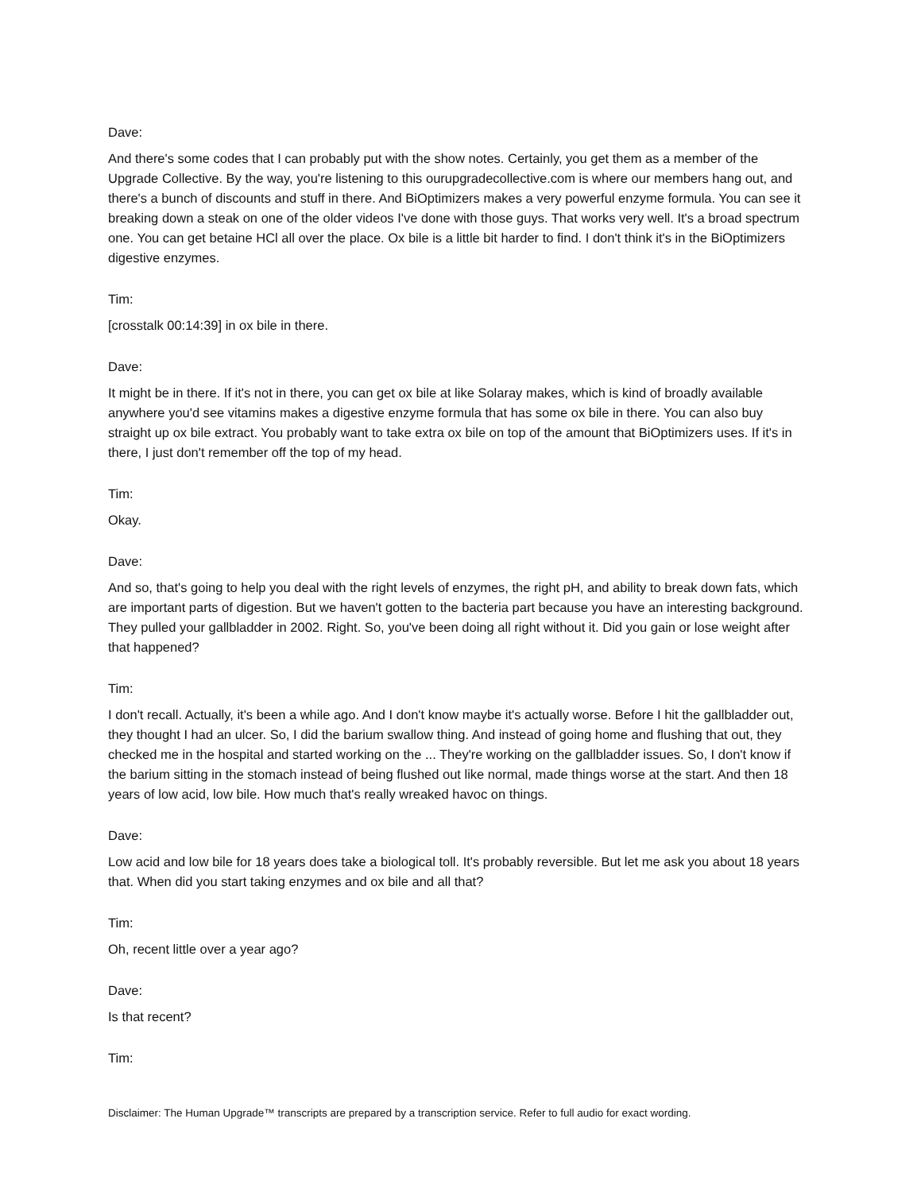Dave:
And there's some codes that I can probably put with the show notes. Certainly, you get them as a member of the Upgrade Collective. By the way, you're listening to this ourupgradecollective.com is where our members hang out, and there's a bunch of discounts and stuff in there. And BiOptimizers makes a very powerful enzyme formula. You can see it breaking down a steak on one of the older videos I've done with those guys. That works very well. It's a broad spectrum one. You can get betaine HCl all over the place. Ox bile is a little bit harder to find. I don't think it's in the BiOptimizers digestive enzymes.
Tim:
[crosstalk 00:14:39] in ox bile in there.
Dave:
It might be in there. If it's not in there, you can get ox bile at like Solaray makes, which is kind of broadly available anywhere you'd see vitamins makes a digestive enzyme formula that has some ox bile in there. You can also buy straight up ox bile extract. You probably want to take extra ox bile on top of the amount that BiOptimizers uses. If it's in there, I just don't remember off the top of my head.
Tim:
Okay.
Dave:
And so, that's going to help you deal with the right levels of enzymes, the right pH, and ability to break down fats, which are important parts of digestion. But we haven't gotten to the bacteria part because you have an interesting background. They pulled your gallbladder in 2002. Right. So, you've been doing all right without it. Did you gain or lose weight after that happened?
Tim:
I don't recall. Actually, it's been a while ago. And I don't know maybe it's actually worse. Before I hit the gallbladder out, they thought I had an ulcer. So, I did the barium swallow thing. And instead of going home and flushing that out, they checked me in the hospital and started working on the ... They're working on the gallbladder issues. So, I don't know if the barium sitting in the stomach instead of being flushed out like normal, made things worse at the start. And then 18 years of low acid, low bile. How much that's really wreaked havoc on things.
Dave:
Low acid and low bile for 18 years does take a biological toll. It's probably reversible. But let me ask you about 18 years that. When did you start taking enzymes and ox bile and all that?
Tim:
Oh, recent little over a year ago?
Dave:
Is that recent?
Tim:
Disclaimer: The Human Upgrade™ transcripts are prepared by a transcription service. Refer to full audio for exact wording.